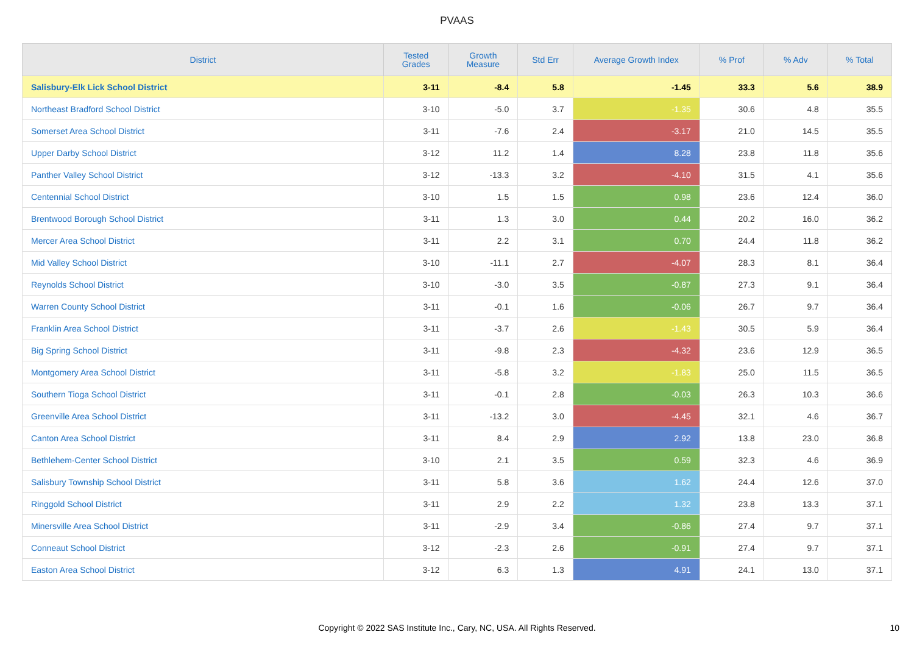PVAAS
| District | Tested Grades | Growth Measure | Std Err | Average Growth Index | % Prof | % Adv | % Total |
| --- | --- | --- | --- | --- | --- | --- | --- |
| Salisbury-Elk Lick School District | 3-11 | -8.4 | 5.8 | -1.45 | 33.3 | 5.6 | 38.9 |
| Northeast Bradford School District | 3-10 | -5.0 | 3.7 | -1.35 | 30.6 | 4.8 | 35.5 |
| Somerset Area School District | 3-11 | -7.6 | 2.4 | -3.17 | 21.0 | 14.5 | 35.5 |
| Upper Darby School District | 3-12 | 11.2 | 1.4 | 8.28 | 23.8 | 11.8 | 35.6 |
| Panther Valley School District | 3-12 | -13.3 | 3.2 | -4.10 | 31.5 | 4.1 | 35.6 |
| Centennial School District | 3-10 | 1.5 | 1.5 | 0.98 | 23.6 | 12.4 | 36.0 |
| Brentwood Borough School District | 3-11 | 1.3 | 3.0 | 0.44 | 20.2 | 16.0 | 36.2 |
| Mercer Area School District | 3-11 | 2.2 | 3.1 | 0.70 | 24.4 | 11.8 | 36.2 |
| Mid Valley School District | 3-10 | -11.1 | 2.7 | -4.07 | 28.3 | 8.1 | 36.4 |
| Reynolds School District | 3-10 | -3.0 | 3.5 | -0.87 | 27.3 | 9.1 | 36.4 |
| Warren County School District | 3-11 | -0.1 | 1.6 | -0.06 | 26.7 | 9.7 | 36.4 |
| Franklin Area School District | 3-11 | -3.7 | 2.6 | -1.43 | 30.5 | 5.9 | 36.4 |
| Big Spring School District | 3-11 | -9.8 | 2.3 | -4.32 | 23.6 | 12.9 | 36.5 |
| Montgomery Area School District | 3-11 | -5.8 | 3.2 | -1.83 | 25.0 | 11.5 | 36.5 |
| Southern Tioga School District | 3-11 | -0.1 | 2.8 | -0.03 | 26.3 | 10.3 | 36.6 |
| Greenville Area School District | 3-11 | -13.2 | 3.0 | -4.45 | 32.1 | 4.6 | 36.7 |
| Canton Area School District | 3-11 | 8.4 | 2.9 | 2.92 | 13.8 | 23.0 | 36.8 |
| Bethlehem-Center School District | 3-10 | 2.1 | 3.5 | 0.59 | 32.3 | 4.6 | 36.9 |
| Salisbury Township School District | 3-11 | 5.8 | 3.6 | 1.62 | 24.4 | 12.6 | 37.0 |
| Ringgold School District | 3-11 | 2.9 | 2.2 | 1.32 | 23.8 | 13.3 | 37.1 |
| Minersville Area School District | 3-11 | -2.9 | 3.4 | -0.86 | 27.4 | 9.7 | 37.1 |
| Conneaut School District | 3-12 | -2.3 | 2.6 | -0.91 | 27.4 | 9.7 | 37.1 |
| Easton Area School District | 3-12 | 6.3 | 1.3 | 4.91 | 24.1 | 13.0 | 37.1 |
Copyright © 2022 SAS Institute Inc., Cary, NC, USA. All Rights Reserved. 10